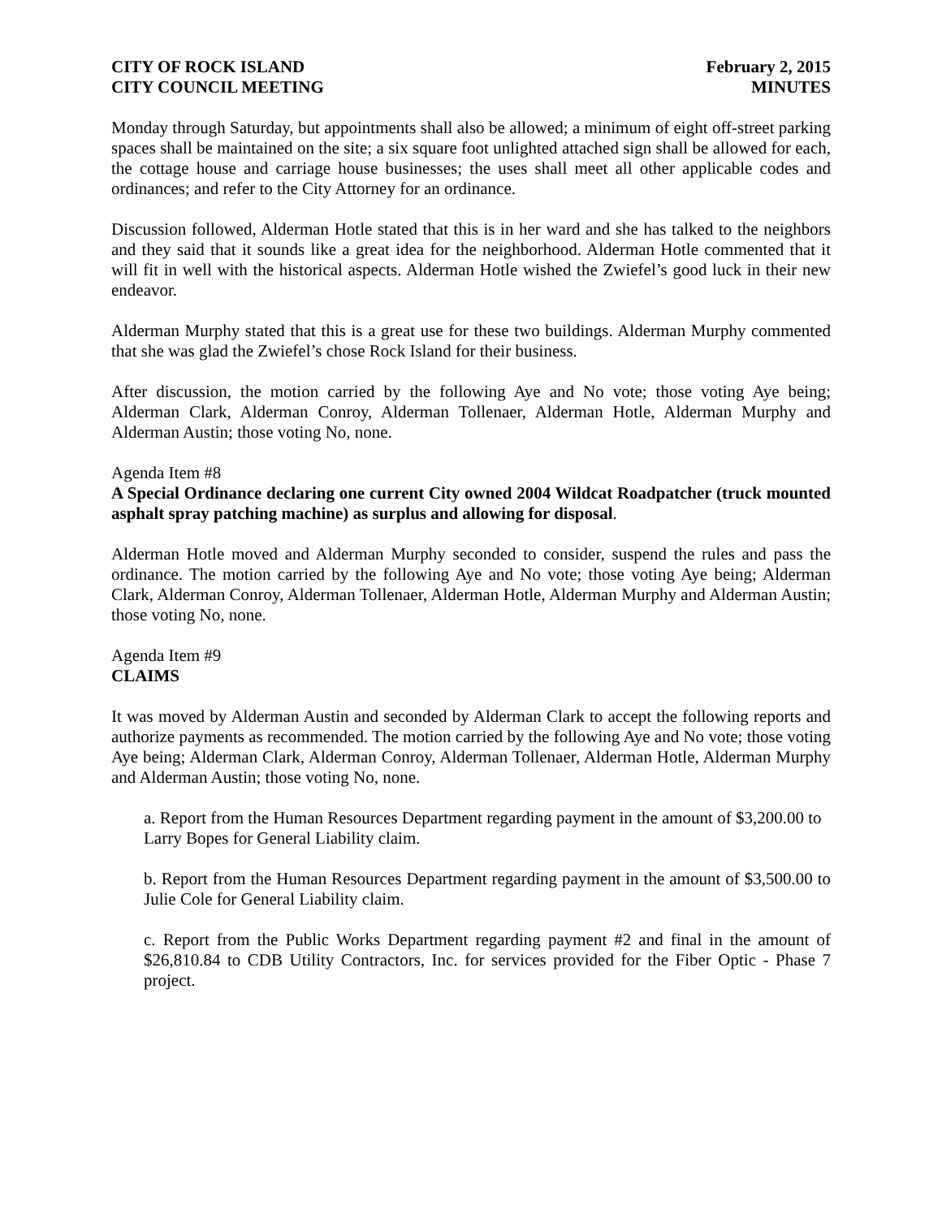CITY OF ROCK ISLAND
CITY COUNCIL MEETING
February 2, 2015
MINUTES
Monday through Saturday, but appointments shall also be allowed; a minimum of eight off-street parking spaces shall be maintained on the site; a six square foot unlighted attached sign shall be allowed for each, the cottage house and carriage house businesses; the uses shall meet all other applicable codes and ordinances; and refer to the City Attorney for an ordinance.
Discussion followed, Alderman Hotle stated that this is in her ward and she has talked to the neighbors and they said that it sounds like a great idea for the neighborhood. Alderman Hotle commented that it will fit in well with the historical aspects. Alderman Hotle wished the Zwiefel’s good luck in their new endeavor.
Alderman Murphy stated that this is a great use for these two buildings. Alderman Murphy commented that she was glad the Zwiefel’s chose Rock Island for their business.
After discussion, the motion carried by the following Aye and No vote; those voting Aye being; Alderman Clark, Alderman Conroy, Alderman Tollenaer, Alderman Hotle, Alderman Murphy and Alderman Austin; those voting No, none.
Agenda Item #8
A Special Ordinance declaring one current City owned 2004 Wildcat Roadpatcher (truck mounted asphalt spray patching machine) as surplus and allowing for disposal.
Alderman Hotle moved and Alderman Murphy seconded to consider, suspend the rules and pass the ordinance. The motion carried by the following Aye and No vote; those voting Aye being; Alderman Clark, Alderman Conroy, Alderman Tollenaer, Alderman Hotle, Alderman Murphy and Alderman Austin; those voting No, none.
Agenda Item #9
CLAIMS
It was moved by Alderman Austin and seconded by Alderman Clark to accept the following reports and authorize payments as recommended. The motion carried by the following Aye and No vote; those voting Aye being; Alderman Clark, Alderman Conroy, Alderman Tollenaer, Alderman Hotle, Alderman Murphy and Alderman Austin; those voting No, none.
a. Report from the Human Resources Department regarding payment in the amount of $3,200.00 to Larry Bopes for General Liability claim.
b. Report from the Human Resources Department regarding payment in the amount of $3,500.00 to Julie Cole for General Liability claim.
c. Report from the Public Works Department regarding payment #2 and final in the amount of $26,810.84 to CDB Utility Contractors, Inc. for services provided for the Fiber Optic - Phase 7 project.